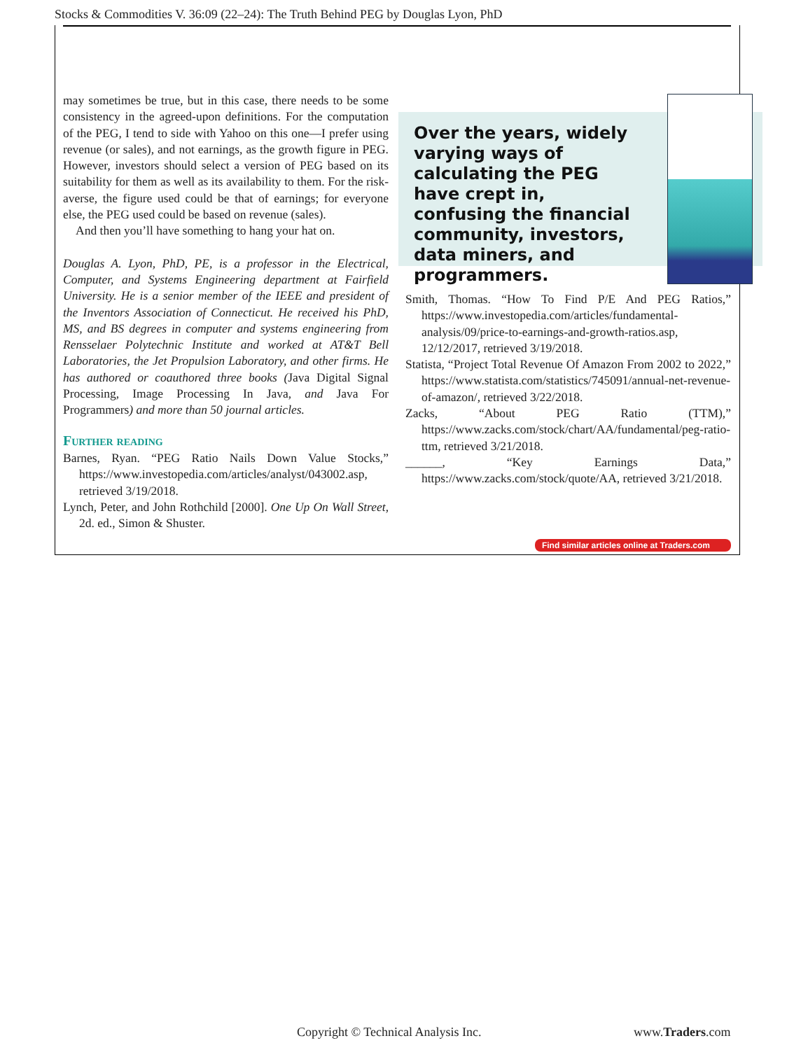Stocks & Commodities V. 36:09 (22–24): The Truth Behind PEG by Douglas Lyon, PhD
may sometimes be true, but in this case, there needs to be some consistency in the agreed-upon definitions. For the computation of the PEG, I tend to side with Yahoo on this one—I prefer using revenue (or sales), and not earnings, as the growth figure in PEG. However, investors should select a version of PEG based on its suitability for them as well as its availability to them. For the risk-averse, the figure used could be that of earnings; for everyone else, the PEG used could be based on revenue (sales).
And then you’ll have something to hang your hat on.
Douglas A. Lyon, PhD, PE, is a professor in the Electrical, Computer, and Systems Engineering department at Fairfield University. He is a senior member of the IEEE and president of the Inventors Association of Connecticut. He received his PhD, MS, and BS degrees in computer and systems engineering from Rensselaer Polytechnic Institute and worked at AT&T Bell Laboratories, the Jet Propulsion Laboratory, and other firms. He has authored or coauthored three books (Java Digital Signal Processing, Image Processing In Java, and Java For Programmers) and more than 50 journal articles.
Further reading
Barnes, Ryan. “PEG Ratio Nails Down Value Stocks,” https://www.investopedia.com/articles/analyst/043002.asp, retrieved 3/19/2018.
Lynch, Peter, and John Rothchild [2000]. One Up On Wall Street, 2d. ed., Simon & Shuster.
Over the years, widely varying ways of calculating the PEG have crept in, confusing the financial community, investors, data miners, and programmers.
Smith, Thomas. “How To Find P/E And PEG Ratios,” https://www.investopedia.com/articles/fundamental-analysis/09/price-to-earnings-and-growth-ratios.asp, 12/12/2017, retrieved 3/19/2018.
Statista, “Project Total Revenue Of Amazon From 2002 to 2022,” https://www.statista.com/statistics/745091/annual-net-revenue-of-amazon/, retrieved 3/22/2018.
Zacks, “About PEG Ratio (TTM),” https://www.zacks.com/stock/chart/AA/fundamental/peg-ratio-ttm, retrieved 3/21/2018.
______, “Key Earnings Data,” https://www.zacks.com/stock/quote/AA, retrieved 3/21/2018.
Find similar articles online at Traders.com
Copyright © Technical Analysis Inc.
www.Traders.com